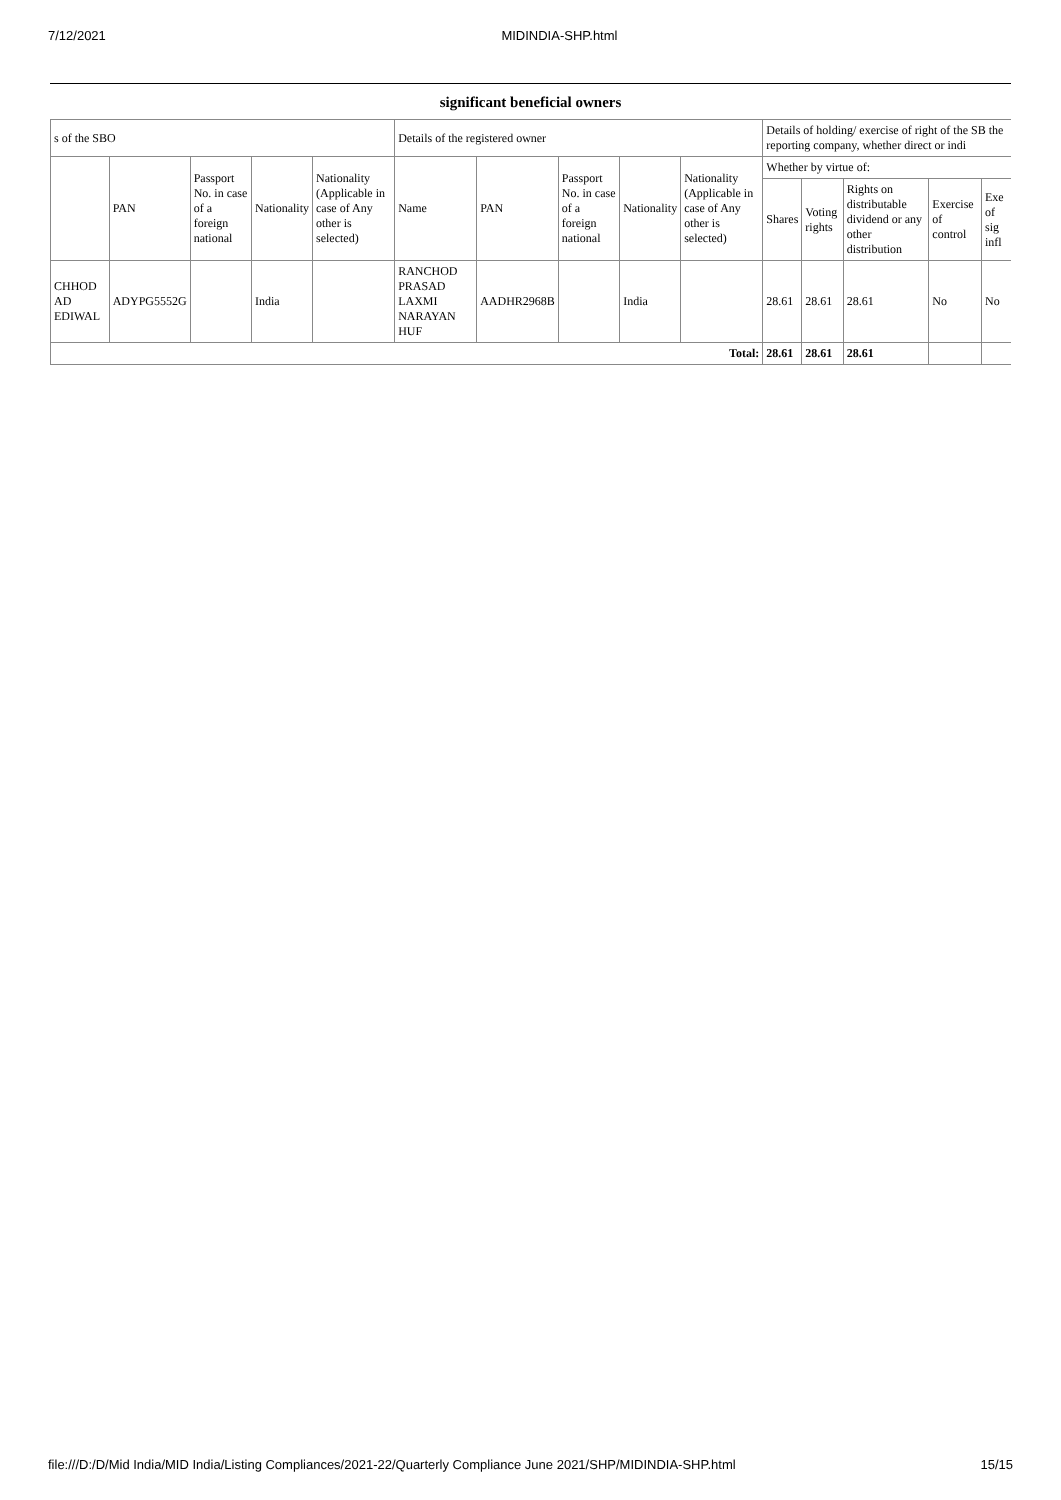7/12/2021 MIDINDIA-SHP.html
significant beneficial owners
| s of the SBO | | | | | Details of the registered owner | | | | | Details of holding/ exercise of right of the SB the reporting company, whether direct or indi | | | | |
| --- | --- | --- | --- | --- | --- | --- | --- | --- | --- | --- | --- | --- | --- | --- |
| | PAN | Passport No. in case of a foreign national | Nationality | Nationality (Applicable in case of Any other is selected) | Name | PAN | Passport No. in case of a foreign national | Nationality | Nationality (Applicable in case of Any other is selected) | Whether by virtue of: | | | | |
| | | | | | | | | | | Shares | Voting rights | Rights on distributable dividend or any other distribution | Exercise of control | Exe of sig infl |
| CHHOD AD EDIWAL | ADYPG5552G | | India | | RANCHOD PRASAD LAXMI NARAYAN HUF | AADHR2968B | | India | | 28.61 | 28.61 | 28.61 | No | No |
| Total: | | | | | | | | | | 28.61 | 28.61 | 28.61 | | |
file:///D:/D/Mid India/MID India/Listing Compliances/2021-22/Quarterly Compliance June 2021/SHP/MIDINDIA-SHP.html 15/15